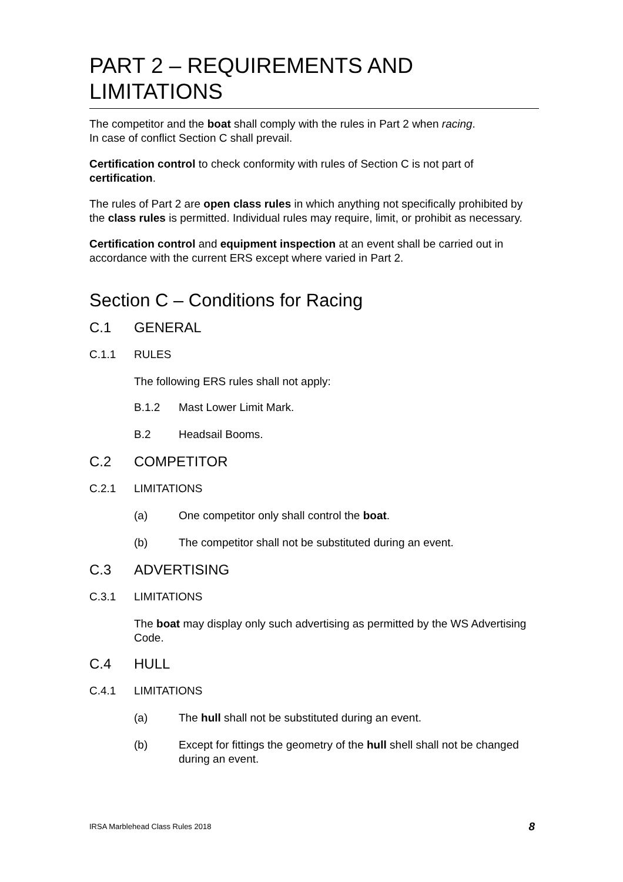PART 2 – REQUIREMENTS AND LIMITATIONS
The competitor and the boat shall comply with the rules in Part 2 when racing.
In case of conflict Section C shall prevail.
Certification control to check conformity with rules of Section C is not part of certification.
The rules of Part 2 are open class rules in which anything not specifically prohibited by the class rules is permitted. Individual rules may require, limit, or prohibit as necessary.
Certification control and equipment inspection at an event shall be carried out in accordance with the current ERS except where varied in Part 2.
Section C – Conditions for Racing
C.1 GENERAL
C.1.1 RULES
The following ERS rules shall not apply:
B.1.2 Mast Lower Limit Mark.
B.2 Headsail Booms.
C.2 COMPETITOR
C.2.1 LIMITATIONS
(a) One competitor only shall control the boat.
(b) The competitor shall not be substituted during an event.
C.3 ADVERTISING
C.3.1 LIMITATIONS
The boat may display only such advertising as permitted by the WS Advertising Code.
C.4 HULL
C.4.1 LIMITATIONS
(a) The hull shall not be substituted during an event.
(b) Except for fittings the geometry of the hull shell shall not be changed during an event.
IRSA Marblehead Class Rules 2018 8